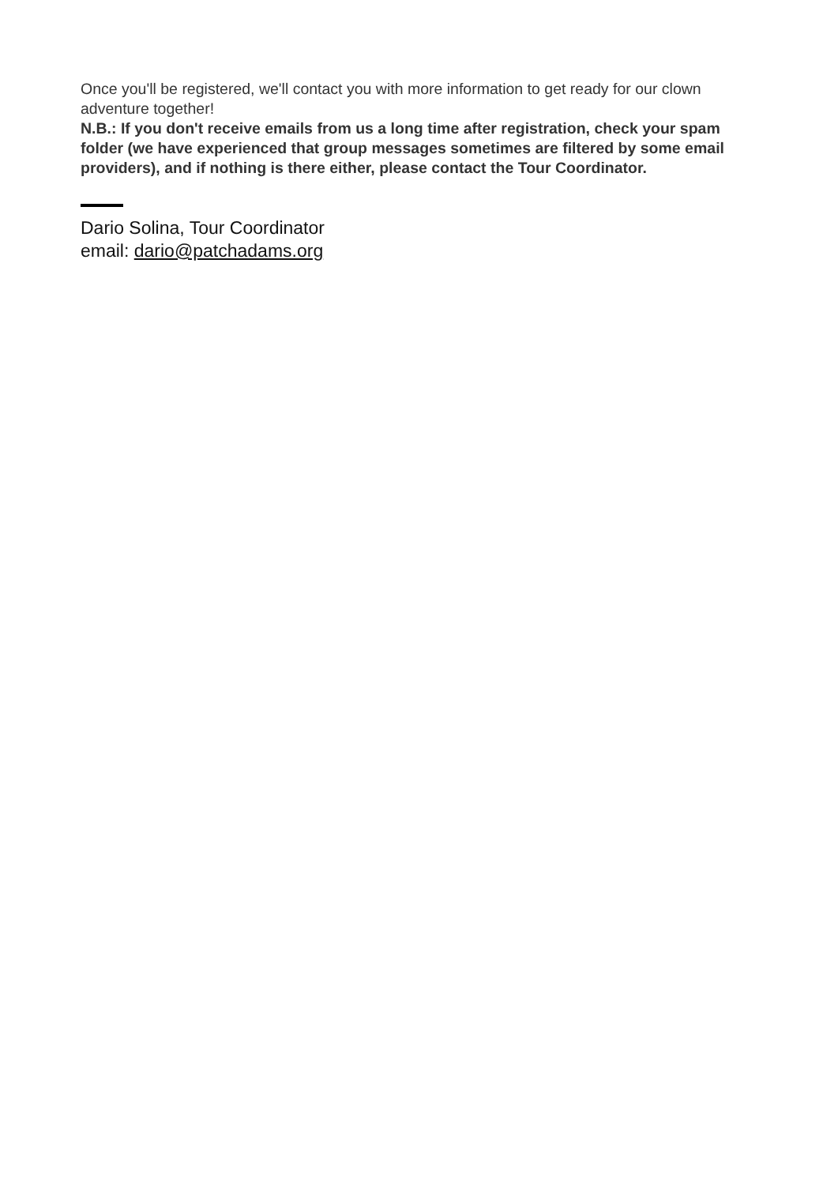Once you'll be registered, we'll contact you with more information to get ready for our clown adventure together!
N.B.: If you don't receive emails from us a long time after registration, check your spam folder (we have experienced that group messages sometimes are filtered by some email providers), and if nothing is there either, please contact the Tour Coordinator.
Dario Solina, Tour Coordinator
email: dario@patchadams.org